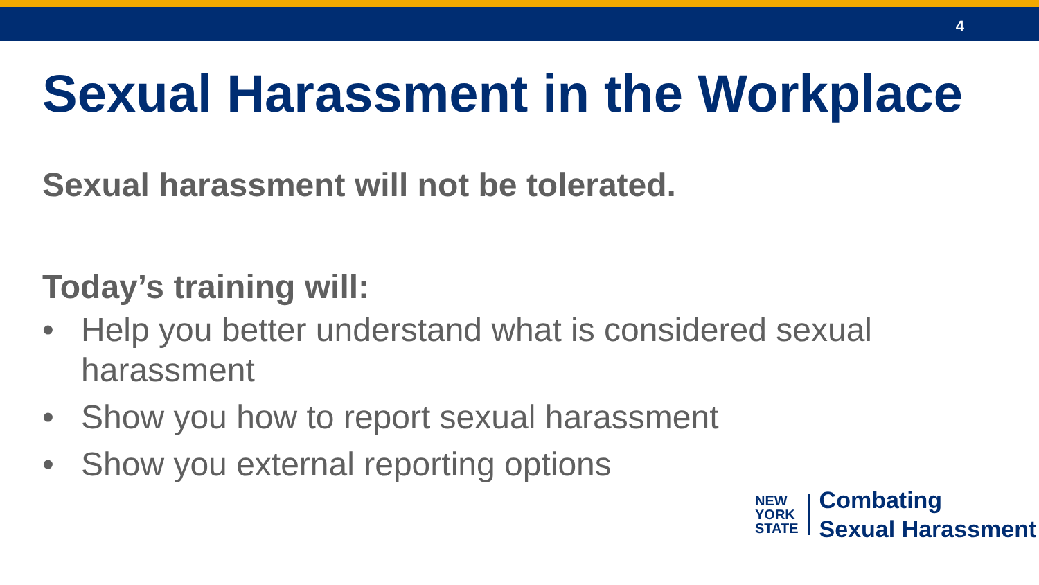4
Sexual Harassment in the Workplace
Sexual harassment will not be tolerated.
Today’s training will:
• Help you better understand what is considered sexual harassment
• Show you how to report sexual harassment
• Show you external reporting options
NEW
YORK
STATE
Combating
Sexual Harassment